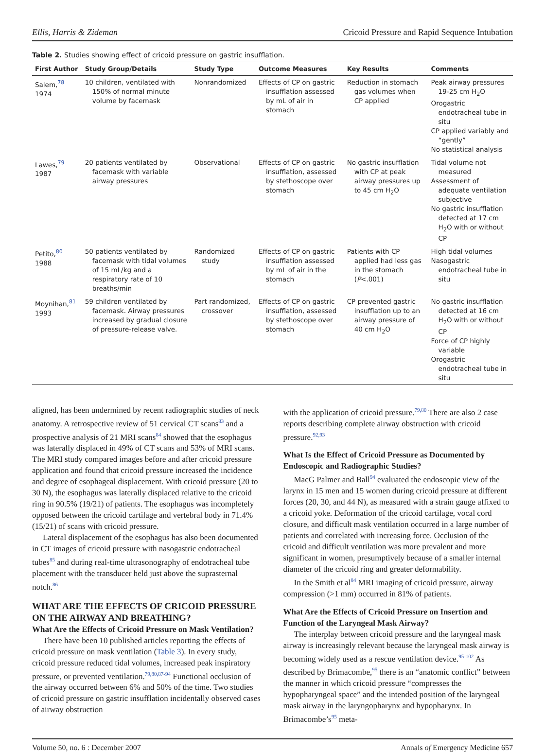Ellis, Harris & Zideman Cricoid Pressure and Rapid Sequence Intubation
Table 2. Studies showing effect of cricoid pressure on gastric insufflation.
| First Author | Study Group/Details | Study Type | Outcome Measures | Key Results | Comments |
| --- | --- | --- | --- | --- | --- |
| Salem,<sup>78</sup> 1974 | 10 children, ventilated with 150% of normal minute volume by facemask | Nonrandomized | Effects of CP on gastric insufflation assessed by mL of air in stomach | Reduction in stomach gas volumes when CP applied | Peak airway pressures 19-25 cm H<sub>2</sub>O Orogastric endotracheal tube in situ CP applied variably and “gently” No statistical analysis |
| Lawes,<sup>79</sup> 1987 | 20 patients ventilated by facemask with variable airway pressures | Observational | Effects of CP on gastric insufflation, assessed by stethoscope over stomach | No gastric insufflation with CP at peak airway pressures up to 45 cm H<sub>2</sub>O | Tidal volume not measured Assessment of adequate ventilation subjective No gastric insufflation detected at 17 cm H<sub>2</sub>O with or without CP |
| Petito,<sup>80</sup> 1988 | 50 patients ventilated by facemask with tidal volumes of 15 mL/kg and a respiratory rate of 10 breaths/min | Randomized study | Effects of CP on gastric insufflation assessed by mL of air in the stomach | Patients with CP applied had less gas in the stomach ( P <.001) | High tidal volumes Nasogastric endotracheal tube in situ |
| Moynihan,<sup>81</sup> 1993 | 59 children ventilated by facemask. Airway pressures increased by gradual closure of pressure-release valve. | Part randomized, crossover | Effects of CP on gastric insufflation, assessed by stethoscope over stomach | CP prevented gastric insufflation up to an airway pressure of 40 cm H<sub>2</sub>O | No gastric insufflation detected at 16 cm H<sub>2</sub>O with or without CP Force of CP highly variable Orogastric endotracheal tube in situ |
aligned, has been undermined by recent radiographic studies of neck anatomy. A retrospective review of 51 cervical CT scans<sup>83</sup> and a prospective analysis of 21 MRI scans<sup>84</sup> showed that the esophagus was laterally displaced in 49% of CT scans and 53% of MRI scans. The MRI study compared images before and after cricoid pressure application and found that cricoid pressure increased the incidence and degree of esophageal displacement. With cricoid pressure (20 to 30 N), the esophagus was laterally displaced relative to the cricoid ring in 90.5% (19/21) of patients. The esophagus was incompletely opposed between the cricoid cartilage and vertebral body in 71.4% (15/21) of scans with cricoid pressure.
Lateral displacement of the esophagus has also been documented in CT images of cricoid pressure with nasogastric endotracheal tubes<sup>85</sup> and during real-time ultrasonography of endotracheal tube placement with the transducer held just above the suprasternal notch.<sup>86</sup>
WHAT ARE THE EFFECTS OF CRICOID PRESSURE ON THE AIRWAY AND BREATHING?
What Are the Effects of Cricoid Pressure on Mask Ventilation?
There have been 10 published articles reporting the effects of cricoid pressure on mask ventilation (Table 3). In every study, cricoid pressure reduced tidal volumes, increased peak inspiratory pressure, or prevented ventilation.<sup>79,80,87-94</sup> Functional occlusion of the airway occurred between 6% and 50% of the time. Two studies of cricoid pressure on gastric insufflation incidentally observed cases of airway obstruction
with the application of cricoid pressure.<sup>79,80</sup> There are also 2 case reports describing complete airway obstruction with cricoid pressure.<sup>92,93</sup>
What Is the Effect of Cricoid Pressure as Documented by Endoscopic and Radiographic Studies?
MacG Palmer and Ball<sup>94</sup> evaluated the endoscopic view of the larynx in 15 men and 15 women during cricoid pressure at different forces (20, 30, and 44 N), as measured with a strain gauge affixed to a cricoid yoke. Deformation of the cricoid cartilage, vocal cord closure, and difficult mask ventilation occurred in a large number of patients and correlated with increasing force. Occlusion of the cricoid and difficult ventilation was more prevalent and more significant in women, presumptively because of a smaller internal diameter of the cricoid ring and greater deformability.
In the Smith et al<sup>84</sup> MRI imaging of cricoid pressure, airway compression (>1 mm) occurred in 81% of patients.
What Are the Effects of Cricoid Pressure on Insertion and Function of the Laryngeal Mask Airway?
The interplay between cricoid pressure and the laryngeal mask airway is increasingly relevant because the laryngeal mask airway is becoming widely used as a rescue ventilation device.<sup>95-102</sup> As described by Brimacombe,<sup>95</sup> there is an “anatomic conflict” between the manner in which cricoid pressure “compresses the hypopharyngeal space” and the intended position of the laryngeal mask airway in the laryngopharynx and hypopharynx. In Brimacombe’s<sup>95</sup> meta-
Volume 50, no. 6 : December 2007 Annals of Emergency Medicine 657